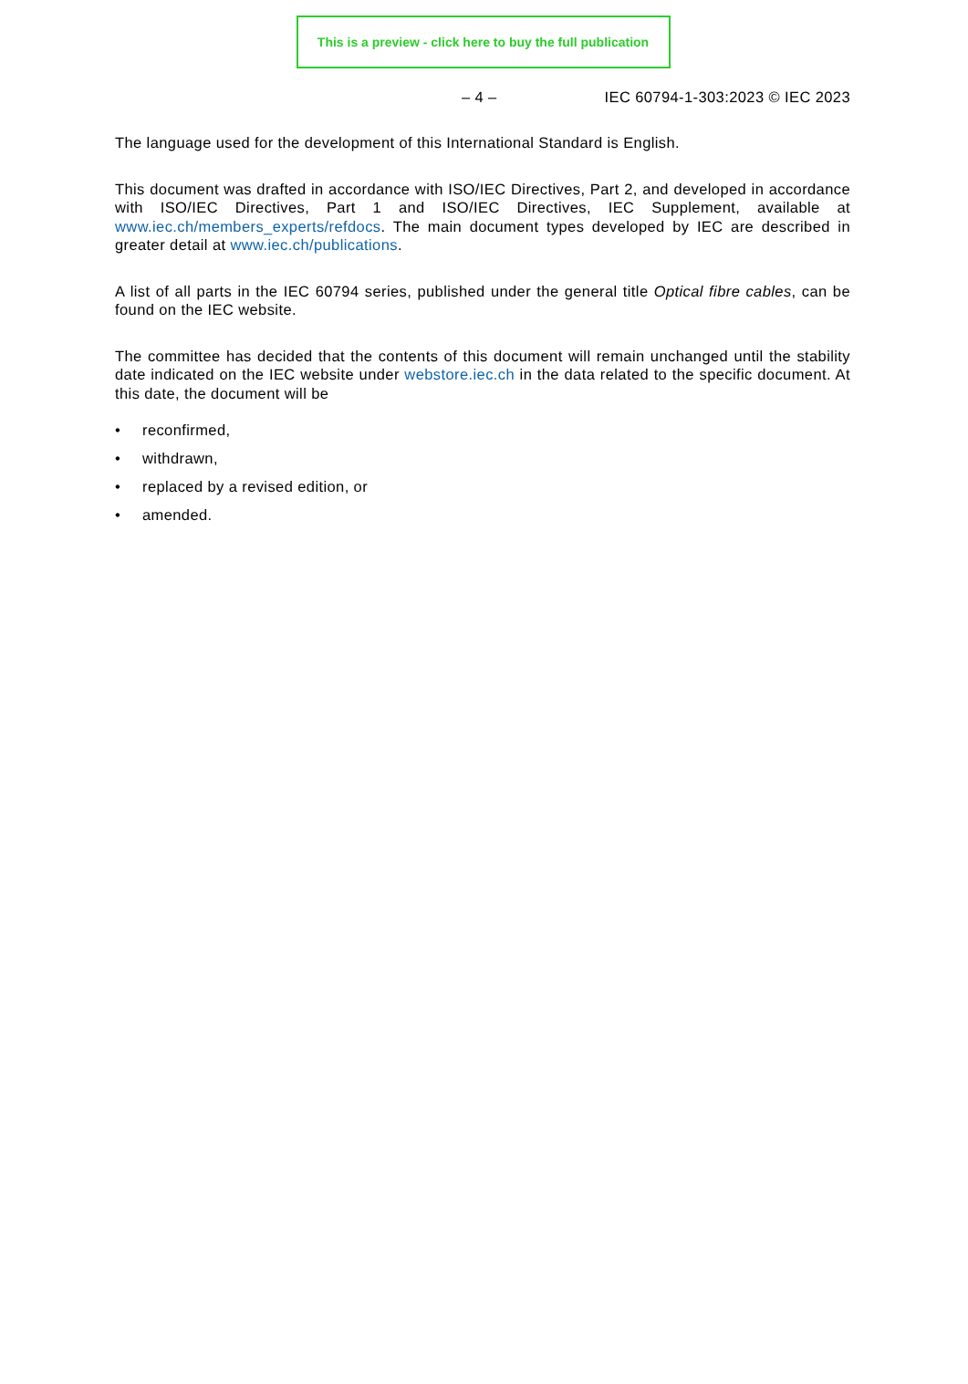This is a preview - click here to buy the full publication
– 4 – IEC 60794-1-303:2023 © IEC 2023
The language used for the development of this International Standard is English.
This document was drafted in accordance with ISO/IEC Directives, Part 2, and developed in accordance with ISO/IEC Directives, Part 1 and ISO/IEC Directives, IEC Supplement, available at www.iec.ch/members_experts/refdocs. The main document types developed by IEC are described in greater detail at www.iec.ch/publications.
A list of all parts in the IEC 60794 series, published under the general title Optical fibre cables, can be found on the IEC website.
The committee has decided that the contents of this document will remain unchanged until the stability date indicated on the IEC website under webstore.iec.ch in the data related to the specific document. At this date, the document will be
• reconfirmed,
• withdrawn,
• replaced by a revised edition, or
• amended.